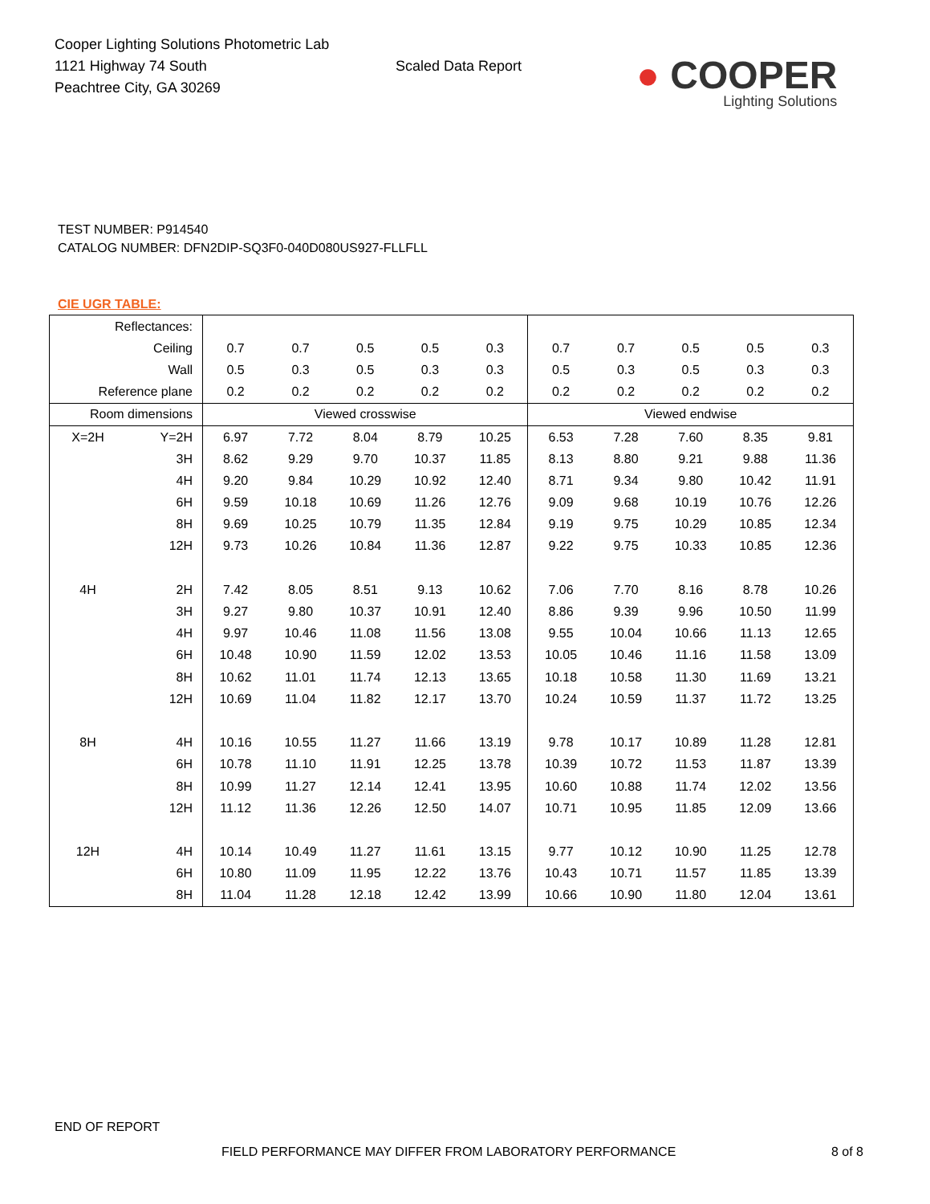Cooper Lighting Solutions Photometric Lab
1121 Highway 74 South
Peachtree City, GA 30269
Scaled Data Report
● COOPER
Lighting Solutions
TEST NUMBER: P914540
CATALOG NUMBER: DFN2DIP-SQ3F0-040D080US927-FLLFLL
CIE UGR TABLE:
| Reflectances: | | | | | | | | | | | |
| Ceiling | | 0.7 | 0.7 | 0.5 | 0.5 | 0.3 | 0.7 | 0.7 | 0.5 | 0.5 | 0.3 |
| Wall | | 0.5 | 0.3 | 0.5 | 0.3 | 0.3 | 0.5 | 0.3 | 0.5 | 0.3 | 0.3 |
| Reference plane | | 0.2 | 0.2 | 0.2 | 0.2 | 0.2 | 0.2 | 0.2 | 0.2 | 0.2 | 0.2 |
| Room dimensions | | Viewed crosswise | | | | | Viewed endwise | | | | |
| X=2H | Y=2H | 6.97 | 7.72 | 8.04 | 8.79 | 10.25 | 6.53 | 7.28 | 7.60 | 8.35 | 9.81 |
| | 3H | 8.62 | 9.29 | 9.70 | 10.37 | 11.85 | 8.13 | 8.80 | 9.21 | 9.88 | 11.36 |
| | 4H | 9.20 | 9.84 | 10.29 | 10.92 | 12.40 | 8.71 | 9.34 | 9.80 | 10.42 | 11.91 |
| | 6H | 9.59 | 10.18 | 10.69 | 11.26 | 12.76 | 9.09 | 9.68 | 10.19 | 10.76 | 12.26 |
| | 8H | 9.69 | 10.25 | 10.79 | 11.35 | 12.84 | 9.19 | 9.75 | 10.29 | 10.85 | 12.34 |
| | 12H | 9.73 | 10.26 | 10.84 | 11.36 | 12.87 | 9.22 | 9.75 | 10.33 | 10.85 | 12.36 |
| 4H | 2H | 7.42 | 8.05 | 8.51 | 9.13 | 10.62 | 7.06 | 7.70 | 8.16 | 8.78 | 10.26 |
| | 3H | 9.27 | 9.80 | 10.37 | 10.91 | 12.40 | 8.86 | 9.39 | 9.96 | 10.50 | 11.99 |
| | 4H | 9.97 | 10.46 | 11.08 | 11.56 | 13.08 | 9.55 | 10.04 | 10.66 | 11.13 | 12.65 |
| | 6H | 10.48 | 10.90 | 11.59 | 12.02 | 13.53 | 10.05 | 10.46 | 11.16 | 11.58 | 13.09 |
| | 8H | 10.62 | 11.01 | 11.74 | 12.13 | 13.65 | 10.18 | 10.58 | 11.30 | 11.69 | 13.21 |
| | 12H | 10.69 | 11.04 | 11.82 | 12.17 | 13.70 | 10.24 | 10.59 | 11.37 | 11.72 | 13.25 |
| 8H | 4H | 10.16 | 10.55 | 11.27 | 11.66 | 13.19 | 9.78 | 10.17 | 10.89 | 11.28 | 12.81 |
| | 6H | 10.78 | 11.10 | 11.91 | 12.25 | 13.78 | 10.39 | 10.72 | 11.53 | 11.87 | 13.39 |
| | 8H | 10.99 | 11.27 | 12.14 | 12.41 | 13.95 | 10.60 | 10.88 | 11.74 | 12.02 | 13.56 |
| | 12H | 11.12 | 11.36 | 12.26 | 12.50 | 14.07 | 10.71 | 10.95 | 11.85 | 12.09 | 13.66 |
| 12H | 4H | 10.14 | 10.49 | 11.27 | 11.61 | 13.15 | 9.77 | 10.12 | 10.90 | 11.25 | 12.78 |
| | 6H | 10.80 | 11.09 | 11.95 | 12.22 | 13.76 | 10.43 | 10.71 | 11.57 | 11.85 | 13.39 |
| | 8H | 11.04 | 11.28 | 12.18 | 12.42 | 13.99 | 10.66 | 10.90 | 11.80 | 12.04 | 13.61 |
END OF REPORT
FIELD PERFORMANCE MAY DIFFER FROM LABORATORY PERFORMANCE 8 of 8